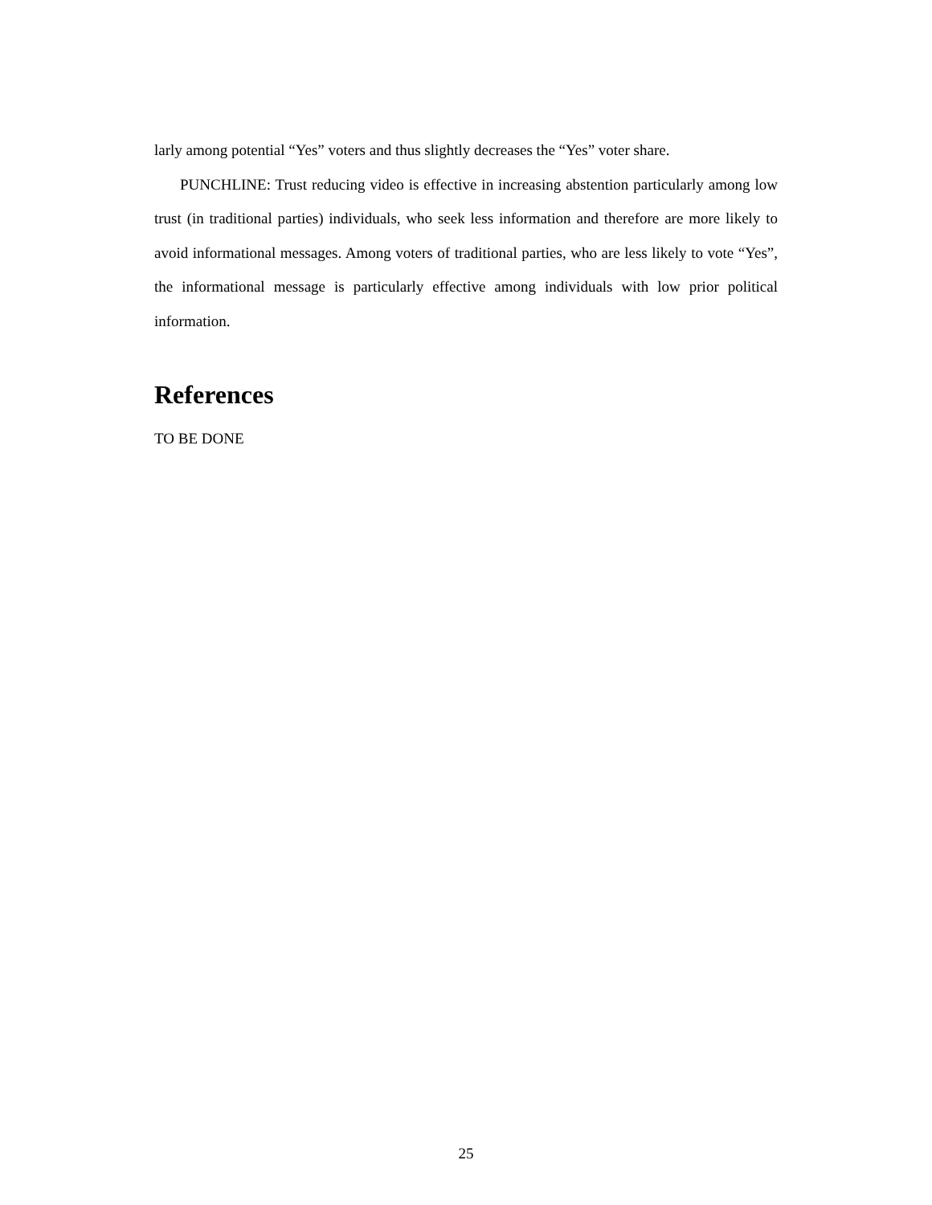larly among potential “Yes” voters and thus slightly decreases the “Yes” voter share.
PUNCHLINE: Trust reducing video is effective in increasing abstention particularly among low trust (in traditional parties) individuals, who seek less information and therefore are more likely to avoid informational messages. Among voters of traditional parties, who are less likely to vote “Yes”, the informational message is particularly effective among individuals with low prior political information.
References
TO BE DONE
25